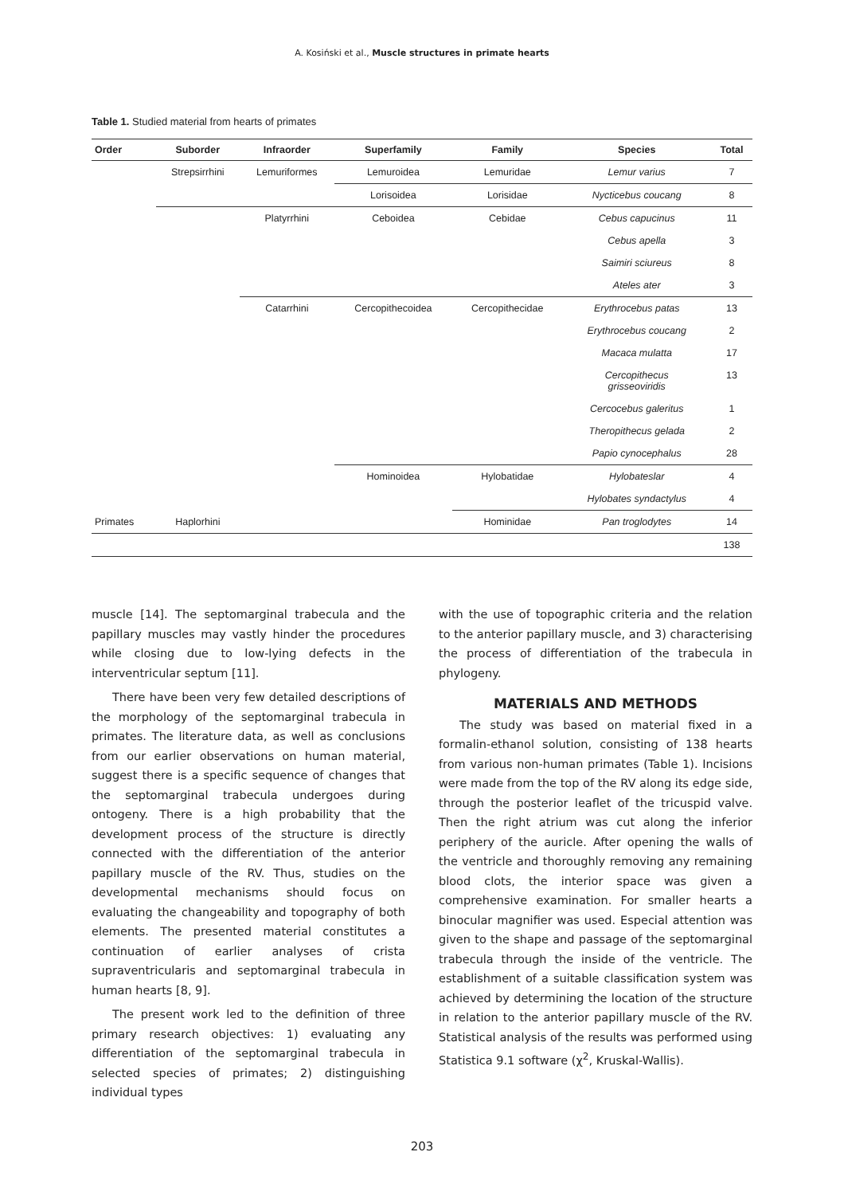A. Kosiński et al., Muscle structures in primate hearts
Table 1. Studied material from hearts of primates
| Order | Suborder | Infraorder | Superfamily | Family | Species | Total |
| --- | --- | --- | --- | --- | --- | --- |
| | Strepsirrhini | Lemuriformes | Lemuroidea | Lemuridae | Lemur varius | 7 |
| | | | Lorisoidea | Lorisidae | Nycticebus coucang | 8 |
| | | Platyrrhini | Ceboidea | Cebidae | Cebus capucinus | 11 |
| | | | | | Cebus apella | 3 |
| | | | | | Saimiri sciureus | 8 |
| | | | | | Ateles ater | 3 |
| | | Catarrhini | Cercopithecoidea | Cercopithecidae | Erythrocebus patas | 13 |
| | | | | | Erythrocebus coucang | 2 |
| | | | | | Macaca mulatta | 17 |
| | | | | | Cercopithecus grisseoviridis | 13 |
| | | | | | Cercocebus galeritus | 1 |
| | | | | | Theropithecus gelada | 2 |
| | | | | | Papio cynocephalus | 28 |
| | | | Hominoidea | Hylobatidae | Hylobateslar | 4 |
| | | | | | Hylobates syndactylus | 4 |
| Primates | Haplorhini | | | Hominidae | Pan troglodytes | 14 |
| | | | | | | 138 |
muscle [14]. The septomarginal trabecula and the papillary muscles may vastly hinder the procedures while closing due to low-lying defects in the interventricular septum [11].
There have been very few detailed descriptions of the morphology of the septomarginal trabecula in primates. The literature data, as well as conclusions from our earlier observations on human material, suggest there is a specific sequence of changes that the septomarginal trabecula undergoes during ontogeny. There is a high probability that the development process of the structure is directly connected with the differentiation of the anterior papillary muscle of the RV. Thus, studies on the developmental mechanisms should focus on evaluating the changeability and topography of both elements. The presented material constitutes a continuation of earlier analyses of crista supraventricularis and septomarginal trabecula in human hearts [8, 9].
The present work led to the definition of three primary research objectives: 1) evaluating any differentiation of the septomarginal trabecula in selected species of primates; 2) distinguishing individual types
with the use of topographic criteria and the relation to the anterior papillary muscle, and 3) characterising the process of differentiation of the trabecula in phylogeny.
MATERIALS AND METHODS
The study was based on material fixed in a formalin-ethanol solution, consisting of 138 hearts from various non-human primates (Table 1). Incisions were made from the top of the RV along its edge side, through the posterior leaflet of the tricuspid valve. Then the right atrium was cut along the inferior periphery of the auricle. After opening the walls of the ventricle and thoroughly removing any remaining blood clots, the interior space was given a comprehensive examination. For smaller hearts a binocular magnifier was used. Especial attention was given to the shape and passage of the septomarginal trabecula through the inside of the ventricle. The establishment of a suitable classification system was achieved by determining the location of the structure in relation to the anterior papillary muscle of the RV. Statistical analysis of the results was performed using Statistica 9.1 software (χ<sup>2</sup>, Kruskal-Wallis).
203